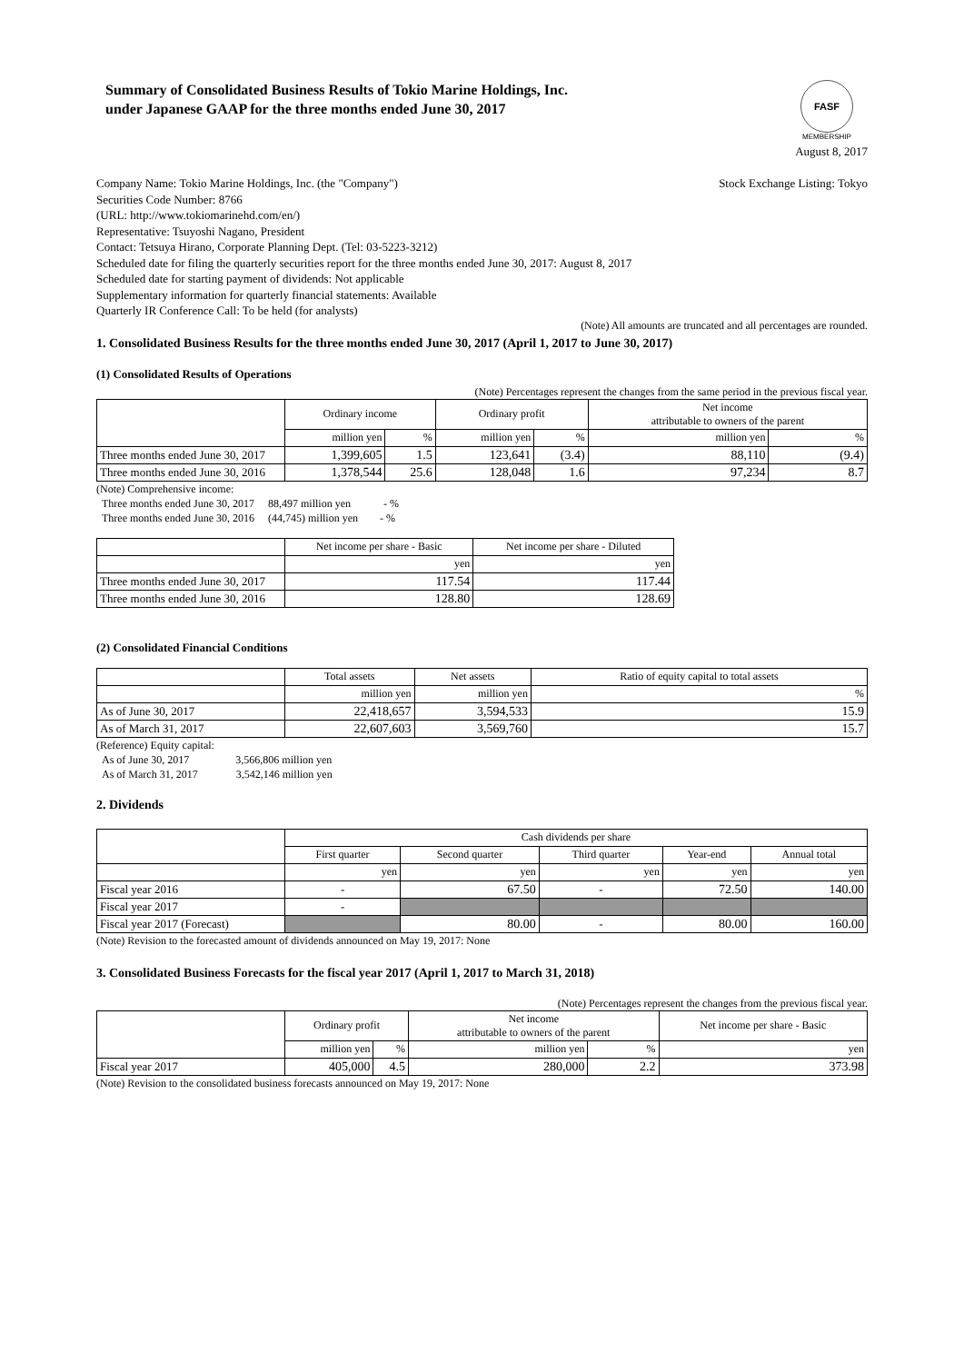Summary of Consolidated Business Results of Tokio Marine Holdings, Inc.
under Japanese GAAP for the three months ended June 30, 2017
FASF
MEMBERSHIP
August 8, 2017
Company Name: Tokio Marine Holdings, Inc. (the "Company") Stock Exchange Listing: Tokyo
Securities Code Number: 8766
(URL: http://www.tokiomarinehd.com/en/)
Representative: Tsuyoshi Nagano, President
Contact: Tetsuya Hirano, Corporate Planning Dept. (Tel: 03-5223-3212)
Scheduled date for filing the quarterly securities report for the three months ended June 30, 2017: August 8, 2017
Scheduled date for starting payment of dividends: Not applicable
Supplementary information for quarterly financial statements: Available
Quarterly IR Conference Call: To be held (for analysts)
(Note) All amounts are truncated and all percentages are rounded.
1. Consolidated Business Results for the three months ended June 30, 2017 (April 1, 2017 to June 30, 2017)
(1) Consolidated Results of Operations
(Note) Percentages represent the changes from the same period in the previous fiscal year.
| | Ordinary income | | Ordinary profit | | Net income attributable to owners of the parent | |
| | million yen | % | million yen | % | million yen | % |
| Three months ended June 30, 2017 | 1,399,605 | 1.5 | 123,641 | (3.4) | 88,110 | (9.4) |
| Three months ended June 30, 2016 | 1,378,544 | 25.6 | 128,048 | 1.6 | 97,234 | 8.7 |
(Note) Comprehensive income:
Three months ended June 30, 2017 88,497 million yen - %
Three months ended June 30, 2016 (44,745) million yen - %
| | Net income per share - Basic | Net income per share - Diluted |
| | yen | yen |
| Three months ended June 30, 2017 | 117.54 | 117.44 |
| Three months ended June 30, 2016 | 128.80 | 128.69 |
(2) Consolidated Financial Conditions
| | Total assets | Net assets | Ratio of equity capital to total assets |
| | million yen | million yen | % |
| As of June 30, 2017 | 22,418,657 | 3,594,533 | 15.9 |
| As of March 31, 2017 | 22,607,603 | 3,569,760 | 15.7 |
(Reference) Equity capital:
As of June 30, 2017 3,566,806 million yen
As of March 31, 2017 3,542,146 million yen
2. Dividends
| | Cash dividends per share | | | | |
| | First quarter | Second quarter | Third quarter | Year-end | Annual total |
| | yen | yen | yen | yen | yen |
| Fiscal year 2016 | - | 67.50 | - | 72.50 | 140.00 |
| Fiscal year 2017 | - | | | | |
| Fiscal year 2017 (Forecast) | | 80.00 | - | 80.00 | 160.00 |
(Note) Revision to the forecasted amount of dividends announced on May 19, 2017: None
3. Consolidated Business Forecasts for the fiscal year 2017 (April 1, 2017 to March 31, 2018)
(Note) Percentages represent the changes from the previous fiscal year.
| | Ordinary profit | | Net income attributable to owners of the parent | | Net income per share - Basic |
| | million yen | % | million yen | % | yen |
| Fiscal year 2017 | 405,000 | 4.5 | 280,000 | 2.2 | 373.98 |
(Note) Revision to the consolidated business forecasts announced on May 19, 2017: None